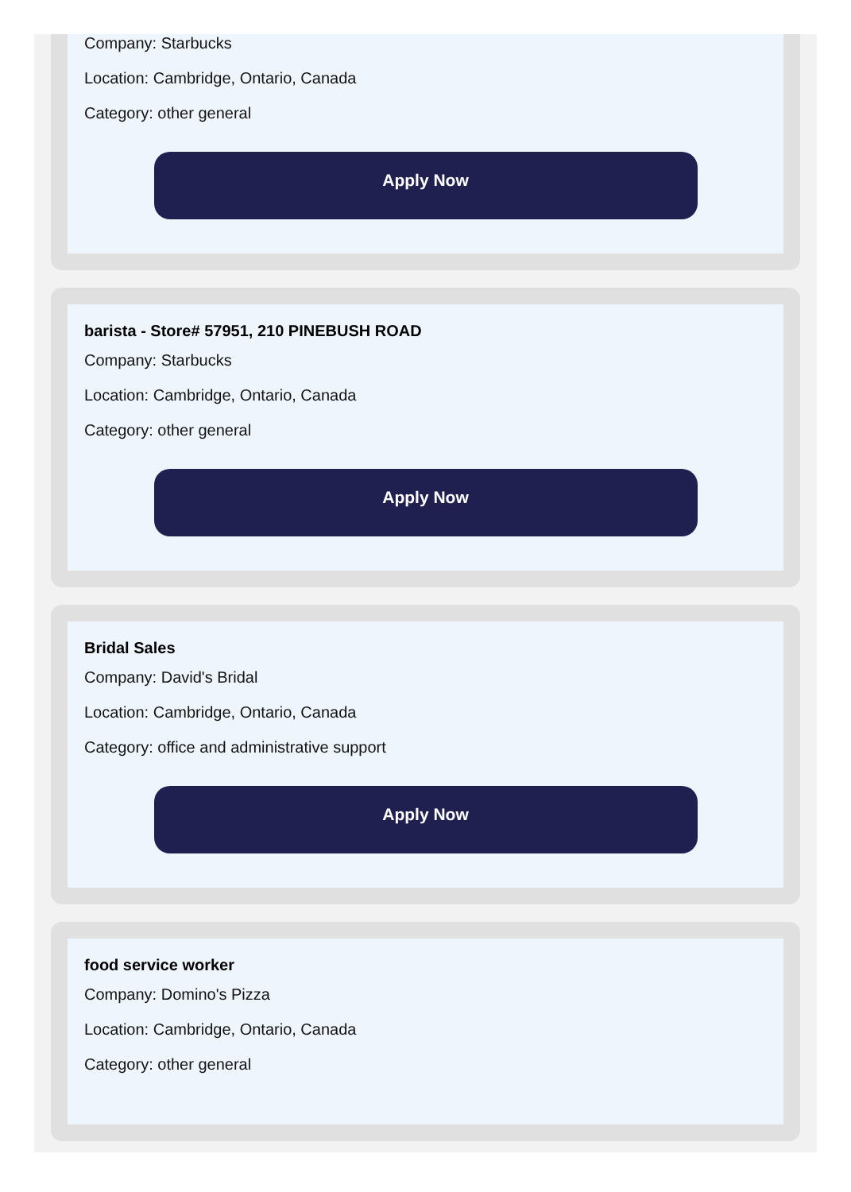Company: Starbucks
Location: Cambridge, Ontario, Canada
Category: other general
Apply Now
barista - Store# 57951, 210 PINEBUSH ROAD
Company: Starbucks
Location: Cambridge, Ontario, Canada
Category: other general
Apply Now
Bridal Sales
Company: David's Bridal
Location: Cambridge, Ontario, Canada
Category: office and administrative support
Apply Now
food service worker
Company: Domino's Pizza
Location: Cambridge, Ontario, Canada
Category: other general